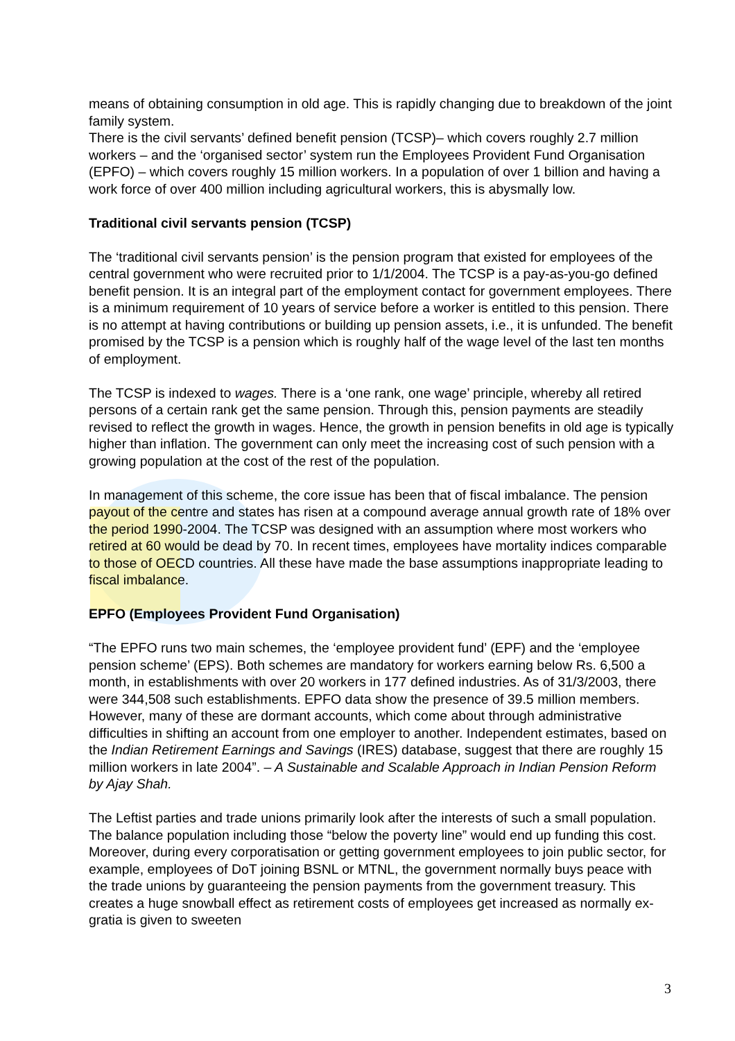means of obtaining consumption in old age. This is rapidly changing due to breakdown of the joint family system.
There is the civil servants’ defined benefit pension (TCSP)– which covers roughly 2.7 million workers – and the ‘organised sector’ system run the Employees Provident Fund Organisation (EPFO) – which covers roughly 15 million workers. In a population of over 1 billion and having a work force of over 400 million including agricultural workers, this is abysmally low.
Traditional civil servants pension (TCSP)
The ‘traditional civil servants pension’ is the pension program that existed for employees of the central government who were recruited prior to 1/1/2004. The TCSP is a pay-as-you-go defined benefit pension. It is an integral part of the employment contact for government employees. There is a minimum requirement of 10 years of service before a worker is entitled to this pension. There is no attempt at having contributions or building up pension assets, i.e., it is unfunded. The benefit promised by the TCSP is a pension which is roughly half of the wage level of the last ten months of employment.
The TCSP is indexed to wages. There is a ‘one rank, one wage’ principle, whereby all retired persons of a certain rank get the same pension. Through this, pension payments are steadily revised to reflect the growth in wages. Hence, the growth in pension benefits in old age is typically higher than inflation. The government can only meet the increasing cost of such pension with a growing population at the cost of the rest of the population.
In management of this scheme, the core issue has been that of fiscal imbalance. The pension payout of the centre and states has risen at a compound average annual growth rate of 18% over the period 1990-2004. The TCSP was designed with an assumption where most workers who retired at 60 would be dead by 70. In recent times, employees have mortality indices comparable to those of OECD countries. All these have made the base assumptions inappropriate leading to fiscal imbalance.
EPFO (Employees Provident Fund Organisation)
“The EPFO runs two main schemes, the ‘employee provident fund’ (EPF) and the ‘employee pension scheme’ (EPS). Both schemes are mandatory for workers earning below Rs. 6,500 a month, in establishments with over 20 workers in 177 defined industries. As of 31/3/2003, there were 344,508 such establishments. EPFO data show the presence of 39.5 million members. However, many of these are dormant accounts, which come about through administrative difficulties in shifting an account from one employer to another. Independent estimates, based on the Indian Retirement Earnings and Savings (IRES) database, suggest that there are roughly 15 million workers in late 2004”. – A Sustainable and Scalable Approach in Indian Pension Reform by Ajay Shah.
The Leftist parties and trade unions primarily look after the interests of such a small population. The balance population including those “below the poverty line” would end up funding this cost. Moreover, during every corporatisation or getting government employees to join public sector, for example, employees of DoT joining BSNL or MTNL, the government normally buys peace with the trade unions by guaranteeing the pension payments from the government treasury. This creates a huge snowball effect as retirement costs of employees get increased as normally ex-gratia is given to sweeten
3